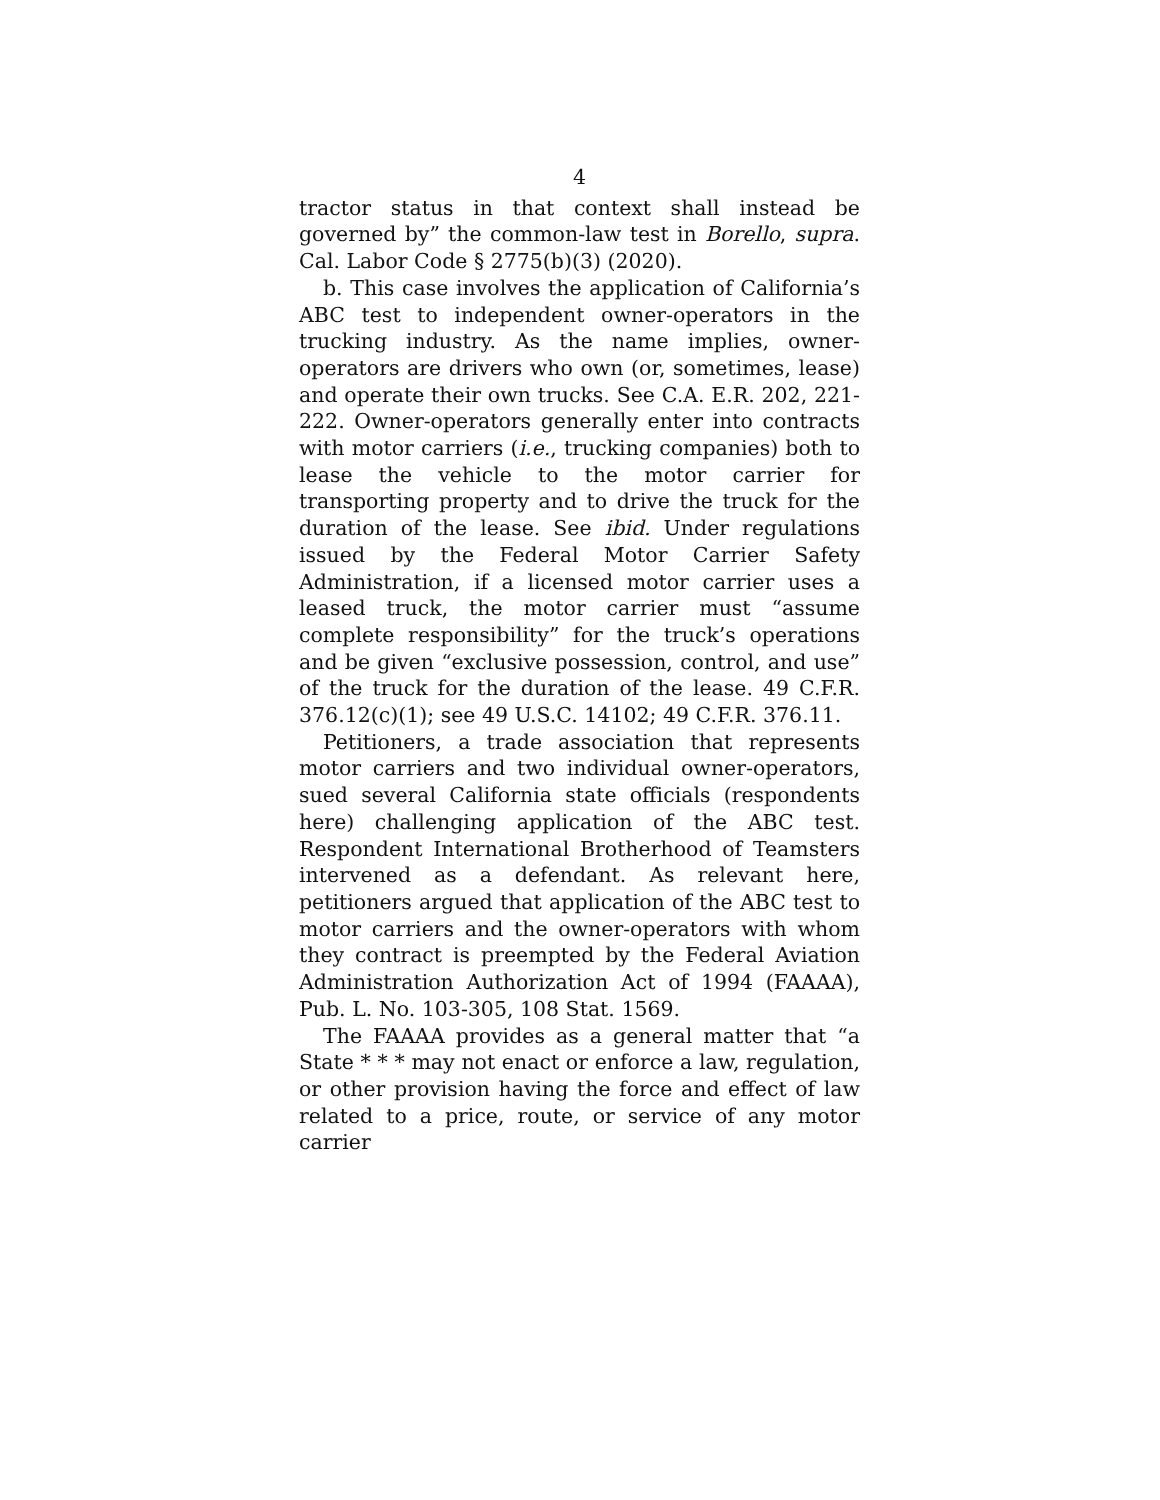4
tractor status in that context shall instead be governed by” the common-law test in Borello, supra. Cal. Labor Code § 2775(b)(3) (2020).
b. This case involves the application of California’s ABC test to independent owner-operators in the trucking industry. As the name implies, owner-operators are drivers who own (or, sometimes, lease) and operate their own trucks. See C.A. E.R. 202, 221-222. Owner-operators generally enter into contracts with motor carriers (i.e., trucking companies) both to lease the vehicle to the motor carrier for transporting property and to drive the truck for the duration of the lease. See ibid. Under regulations issued by the Federal Motor Carrier Safety Administration, if a licensed motor carrier uses a leased truck, the motor carrier must “assume complete responsibility” for the truck’s operations and be given “exclusive possession, control, and use” of the truck for the duration of the lease. 49 C.F.R. 376.12(c)(1); see 49 U.S.C. 14102; 49 C.F.R. 376.11.
Petitioners, a trade association that represents motor carriers and two individual owner-operators, sued several California state officials (respondents here) challenging application of the ABC test. Respondent International Brotherhood of Teamsters intervened as a defendant. As relevant here, petitioners argued that application of the ABC test to motor carriers and the owner-operators with whom they contract is preempted by the Federal Aviation Administration Authorization Act of 1994 (FAAAA), Pub. L. No. 103-305, 108 Stat. 1569.
The FAAAA provides as a general matter that “a State * * * may not enact or enforce a law, regulation, or other provision having the force and effect of law related to a price, route, or service of any motor carrier